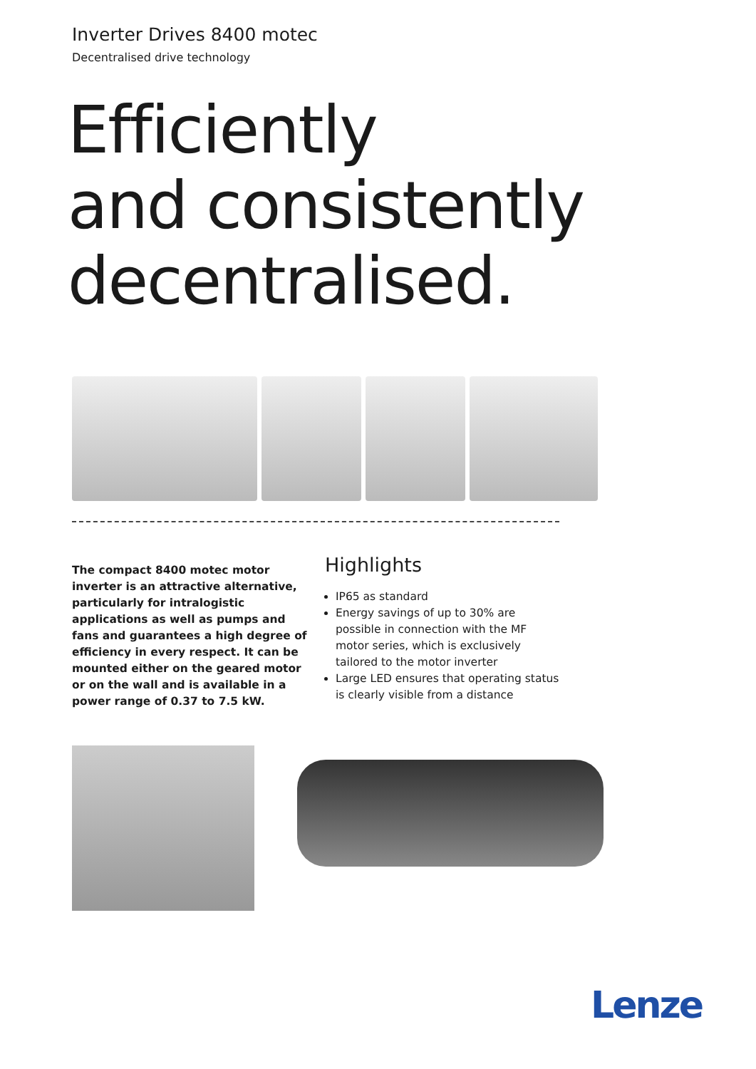Inverter Drives 8400 motec
Decentralised drive technology
Efficiently
and consistently
decentralised.
The compact 8400 motec motor inverter is an attractive alternative, particularly for intralogistic applications as well as pumps and fans and guarantees a high degree of efficiency in every respect. It can be mounted either on the geared motor or on the wall and is available in a power range of 0.37 to 7.5 kW.
Highlights
IP65 as standard
Energy savings of up to 30% are possible in connection with the MF motor series, which is exclusively tailored to the motor inverter
Large LED ensures that operating status is clearly visible from a distance
Lenze